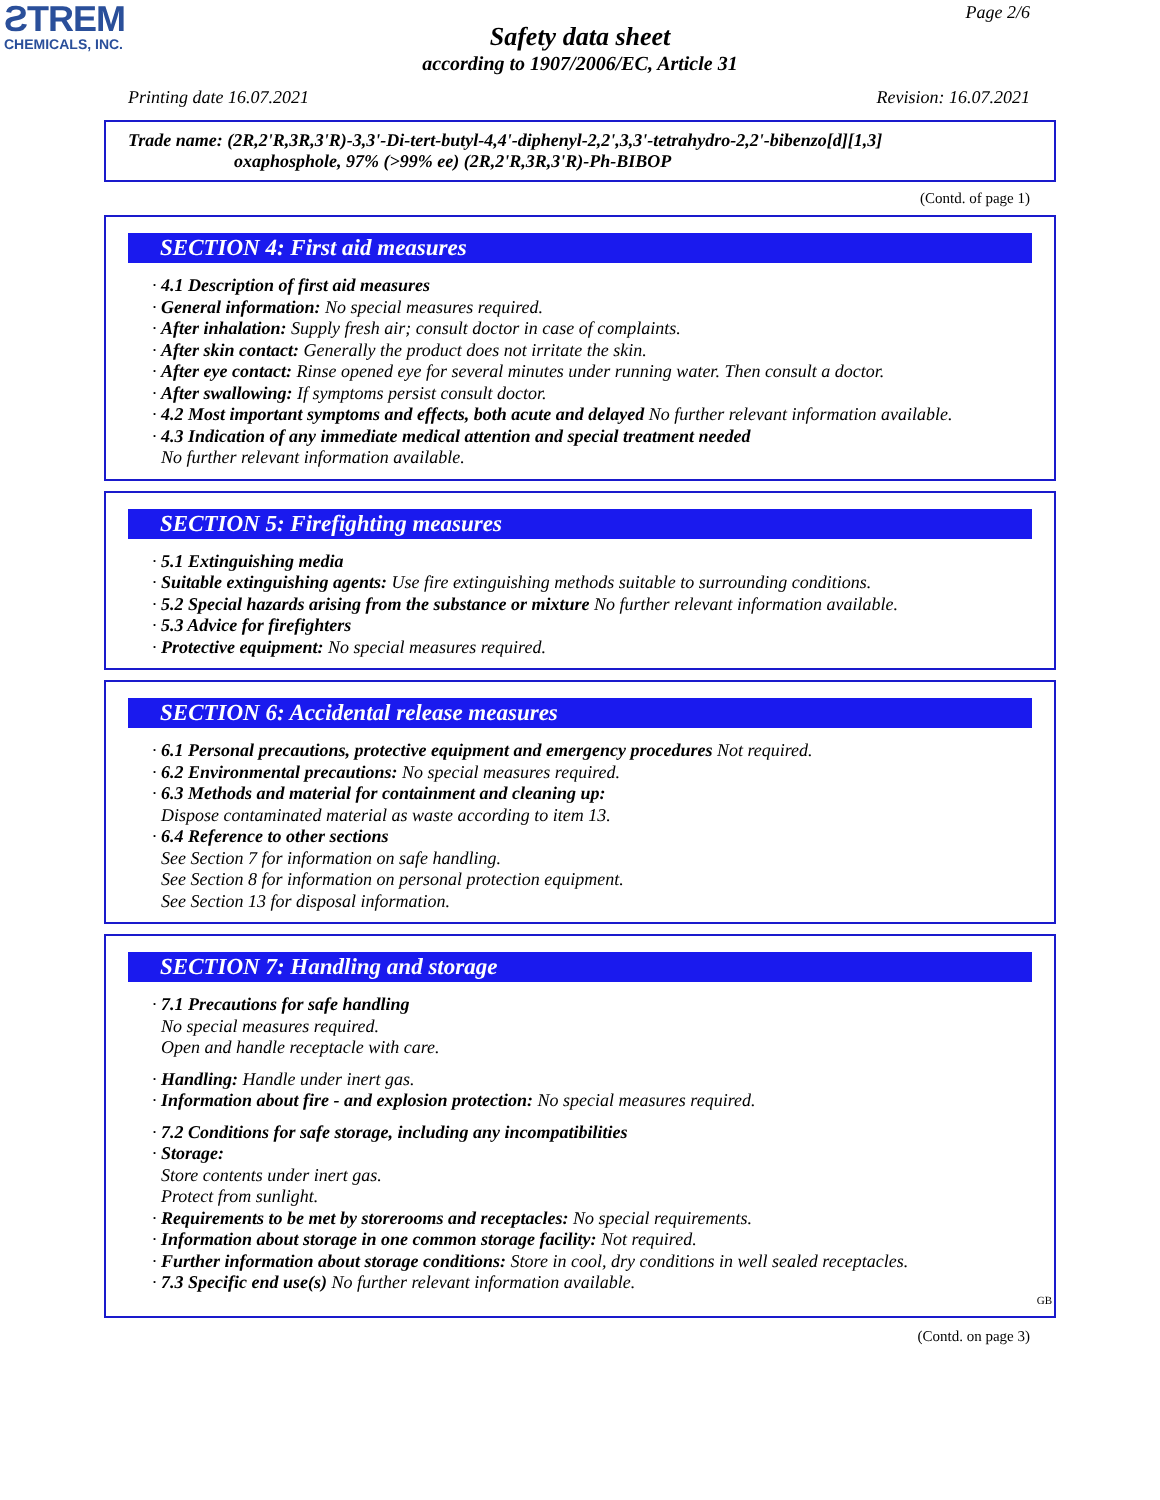ƧTREM
CHEMICALS, INC.
Page 2/6
Safety data sheet
according to 1907/2006/EC, Article 31
Printing date 16.07.2021 Revision: 16.07.2021
Trade name: (2R,2'R,3R,3'R)-3,3'-Di-tert-butyl-4,4'-diphenyl-2,2',3,3'-tetrahydro-2,2'-bibenzo[d][1,3]
oxaphosphole, 97% (>99% ee) (2R,2'R,3R,3'R)-Ph-BIBOP
(Contd. of page 1)
SECTION 4: First aid measures
· 4.1 Description of first aid measures
· General information: No special measures required.
· After inhalation: Supply fresh air; consult doctor in case of complaints.
· After skin contact: Generally the product does not irritate the skin.
· After eye contact: Rinse opened eye for several minutes under running water. Then consult a doctor.
· After swallowing: If symptoms persist consult doctor.
· 4.2 Most important symptoms and effects, both acute and delayed No further relevant information available.
· 4.3 Indication of any immediate medical attention and special treatment needed
No further relevant information available.
SECTION 5: Firefighting measures
· 5.1 Extinguishing media
· Suitable extinguishing agents: Use fire extinguishing methods suitable to surrounding conditions.
· 5.2 Special hazards arising from the substance or mixture No further relevant information available.
· 5.3 Advice for firefighters
· Protective equipment: No special measures required.
SECTION 6: Accidental release measures
· 6.1 Personal precautions, protective equipment and emergency procedures Not required.
· 6.2 Environmental precautions: No special measures required.
· 6.3 Methods and material for containment and cleaning up:
Dispose contaminated material as waste according to item 13.
· 6.4 Reference to other sections
See Section 7 for information on safe handling.
See Section 8 for information on personal protection equipment.
See Section 13 for disposal information.
SECTION 7: Handling and storage
· 7.1 Precautions for safe handling
No special measures required.
Open and handle receptacle with care.
· Handling: Handle under inert gas.
· Information about fire - and explosion protection: No special measures required.
· 7.2 Conditions for safe storage, including any incompatibilities
· Storage:
Store contents under inert gas.
Protect from sunlight.
· Requirements to be met by storerooms and receptacles: No special requirements.
· Information about storage in one common storage facility: Not required.
· Further information about storage conditions: Store in cool, dry conditions in well sealed receptacles.
· 7.3 Specific end use(s) No further relevant information available.
GB
(Contd. on page 3)